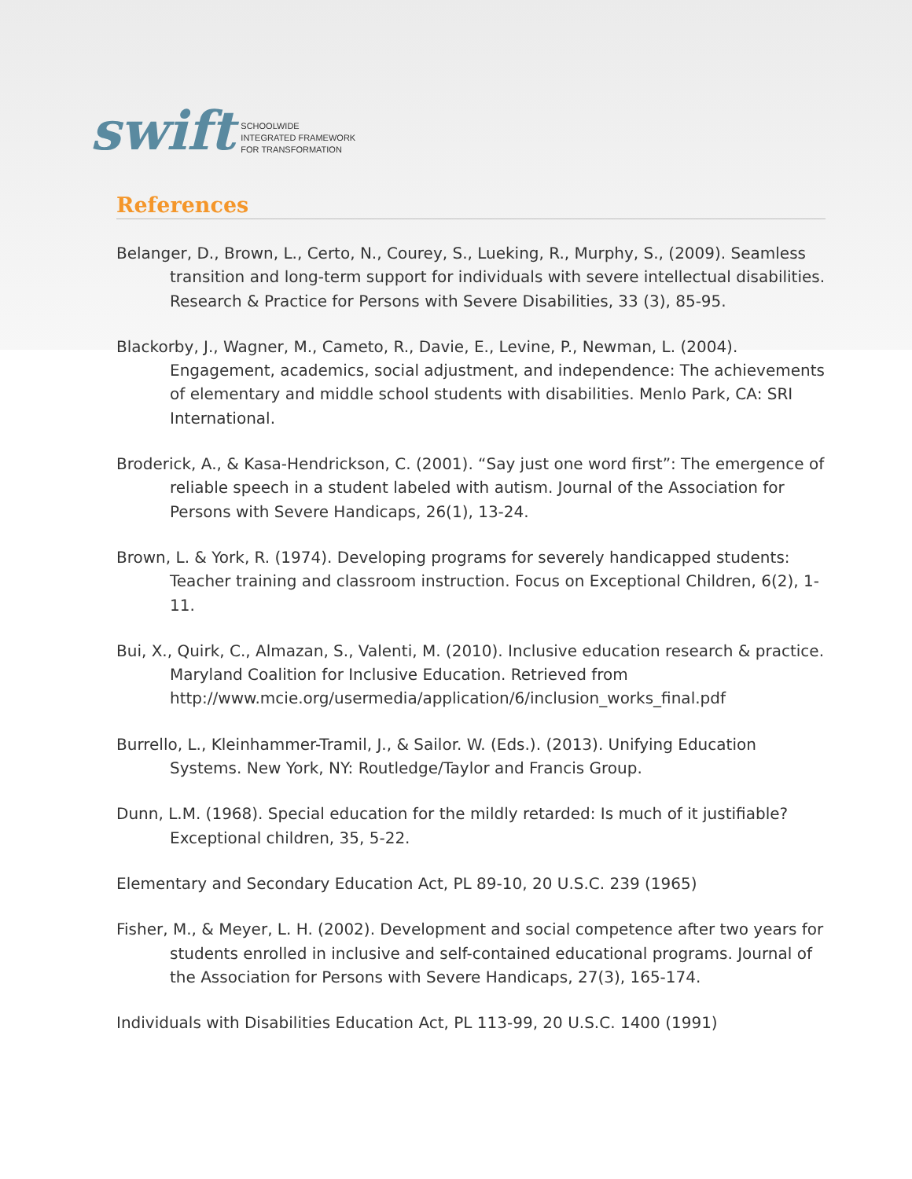swift SCHOOLWIDE
INTEGRATED FRAMEWORK
FOR TRANSFORMATION
References
Belanger, D., Brown, L., Certo, N., Courey, S., Lueking, R., Murphy, S., (2009). Seamless transition and long-term support for individuals with severe intellectual disabilities. Research & Practice for Persons with Severe Disabilities, 33 (3), 85-95.
Blackorby, J., Wagner, M., Cameto, R., Davie, E., Levine, P., Newman, L. (2004). Engagement, academics, social adjustment, and independence: The achievements of elementary and middle school students with disabilities. Menlo Park, CA: SRI International.
Broderick, A., & Kasa-Hendrickson, C. (2001). “Say just one word first”: The emergence of reliable speech in a student labeled with autism. Journal of the Association for Persons with Severe Handicaps, 26(1), 13-24.
Brown, L. & York, R. (1974). Developing programs for severely handicapped students: Teacher training and classroom instruction. Focus on Exceptional Children, 6(2), 1-11.
Bui, X., Quirk, C., Almazan, S., Valenti, M. (2010). Inclusive education research & practice. Maryland Coalition for Inclusive Education. Retrieved from http://www.mcie.org/usermedia/application/6/inclusion_works_final.pdf
Burrello, L., Kleinhammer-Tramil, J., & Sailor. W. (Eds.). (2013). Unifying Education Systems. New York, NY: Routledge/Taylor and Francis Group.
Dunn, L.M. (1968). Special education for the mildly retarded: Is much of it justifiable? Exceptional children, 35, 5-22.
Elementary and Secondary Education Act, PL 89-10, 20 U.S.C. 239 (1965)
Fisher, M., & Meyer, L. H. (2002). Development and social competence after two years for students enrolled in inclusive and self-contained educational programs. Journal of the Association for Persons with Severe Handicaps, 27(3), 165-174.
Individuals with Disabilities Education Act, PL 113-99, 20 U.S.C. 1400 (1991)